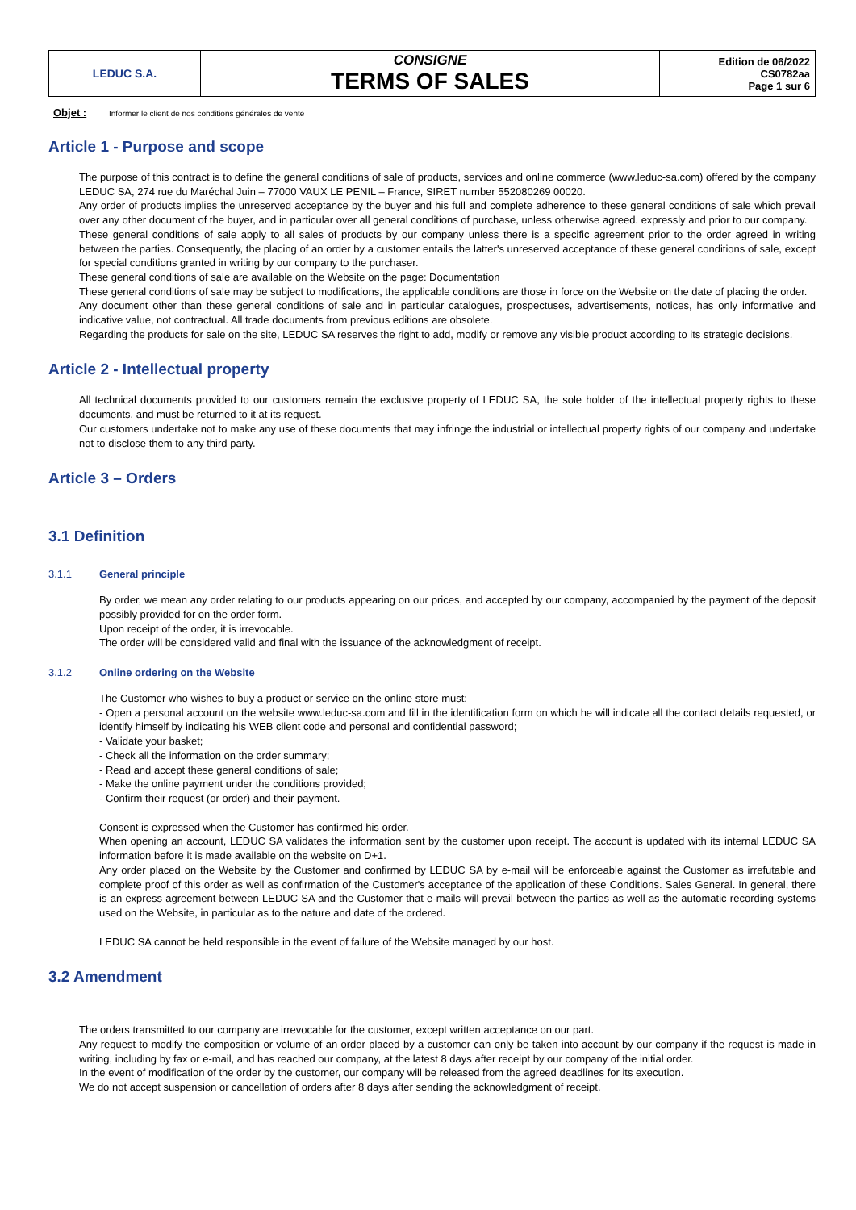| LEDUC S.A. | CONSIGNE TERMS OF SALES | Edition de 06/2022 CS0782aa Page 1 sur 6 |
Objet : Informer le client de nos conditions générales de vente
Article 1 - Purpose and scope
The purpose of this contract is to define the general conditions of sale of products, services and online commerce (www.leduc-sa.com) offered by the company LEDUC SA, 274 rue du Maréchal Juin – 77000 VAUX LE PENIL – France, SIRET number 552080269 00020.
Any order of products implies the unreserved acceptance by the buyer and his full and complete adherence to these general conditions of sale which prevail over any other document of the buyer, and in particular over all general conditions of purchase, unless otherwise agreed. expressly and prior to our company.
These general conditions of sale apply to all sales of products by our company unless there is a specific agreement prior to the order agreed in writing between the parties. Consequently, the placing of an order by a customer entails the latter's unreserved acceptance of these general conditions of sale, except for special conditions granted in writing by our company to the purchaser.
These general conditions of sale are available on the Website on the page: Documentation
These general conditions of sale may be subject to modifications, the applicable conditions are those in force on the Website on the date of placing the order.
Any document other than these general conditions of sale and in particular catalogues, prospectuses, advertisements, notices, has only informative and indicative value, not contractual. All trade documents from previous editions are obsolete.
Regarding the products for sale on the site, LEDUC SA reserves the right to add, modify or remove any visible product according to its strategic decisions.
Article 2 - Intellectual property
All technical documents provided to our customers remain the exclusive property of LEDUC SA, the sole holder of the intellectual property rights to these documents, and must be returned to it at its request.
Our customers undertake not to make any use of these documents that may infringe the industrial or intellectual property rights of our company and undertake not to disclose them to any third party.
Article 3 – Orders
3.1 Definition
3.1.1 General principle
By order, we mean any order relating to our products appearing on our prices, and accepted by our company, accompanied by the payment of the deposit possibly provided for on the order form.
Upon receipt of the order, it is irrevocable.
The order will be considered valid and final with the issuance of the acknowledgment of receipt.
3.1.2 Online ordering on the Website
The Customer who wishes to buy a product or service on the online store must:
- Open a personal account on the website www.leduc-sa.com and fill in the identification form on which he will indicate all the contact details requested, or identify himself by indicating his WEB client code and personal and confidential password;
- Validate your basket;
- Check all the information on the order summary;
- Read and accept these general conditions of sale;
- Make the online payment under the conditions provided;
- Confirm their request (or order) and their payment.
Consent is expressed when the Customer has confirmed his order.
When opening an account, LEDUC SA validates the information sent by the customer upon receipt. The account is updated with its internal LEDUC SA information before it is made available on the website on D+1.
Any order placed on the Website by the Customer and confirmed by LEDUC SA by e-mail will be enforceable against the Customer as irrefutable and complete proof of this order as well as confirmation of the Customer's acceptance of the application of these Conditions. Sales General. In general, there is an express agreement between LEDUC SA and the Customer that e-mails will prevail between the parties as well as the automatic recording systems used on the Website, in particular as to the nature and date of the ordered.
LEDUC SA cannot be held responsible in the event of failure of the Website managed by our host.
3.2 Amendment
The orders transmitted to our company are irrevocable for the customer, except written acceptance on our part.
Any request to modify the composition or volume of an order placed by a customer can only be taken into account by our company if the request is made in writing, including by fax or e-mail, and has reached our company, at the latest 8 days after receipt by our company of the initial order.
In the event of modification of the order by the customer, our company will be released from the agreed deadlines for its execution.
We do not accept suspension or cancellation of orders after 8 days after sending the acknowledgment of receipt.